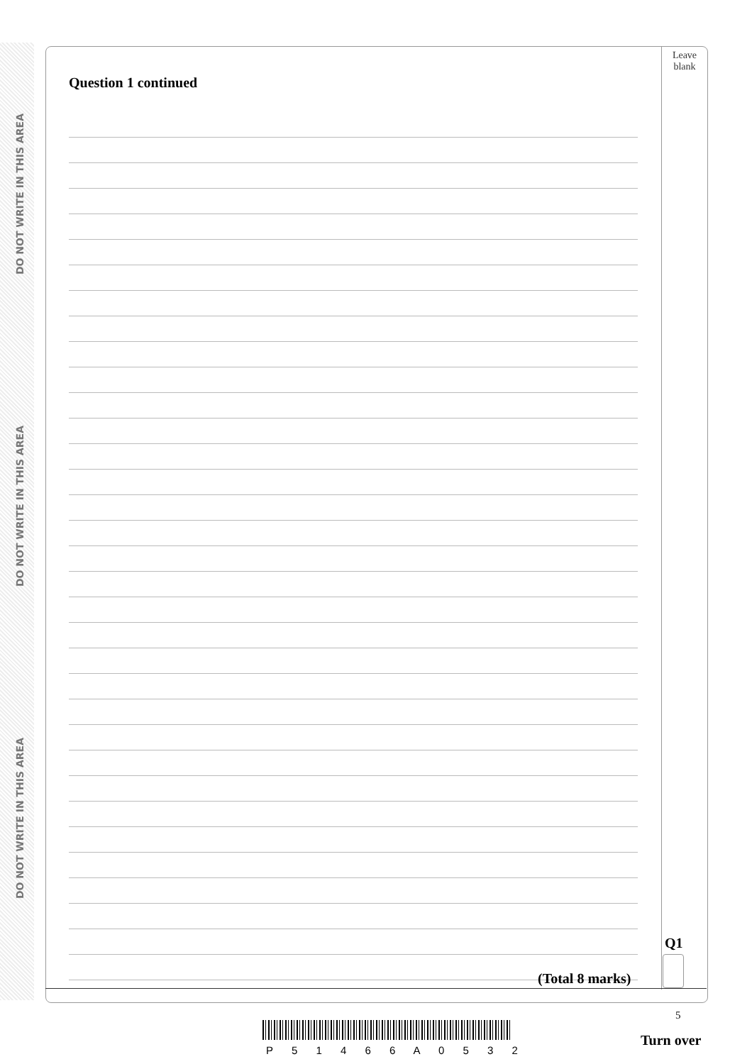DO NOT WRITE IN THIS AREA
DO NOT WRITE IN THIS AREA
DO NOT WRITE IN THIS AREA
Leave
blank
Question 1 continued
Q1
(Total 8 marks)
5
P 5 1 4 6 6 A 0 5 3 2
Turn over